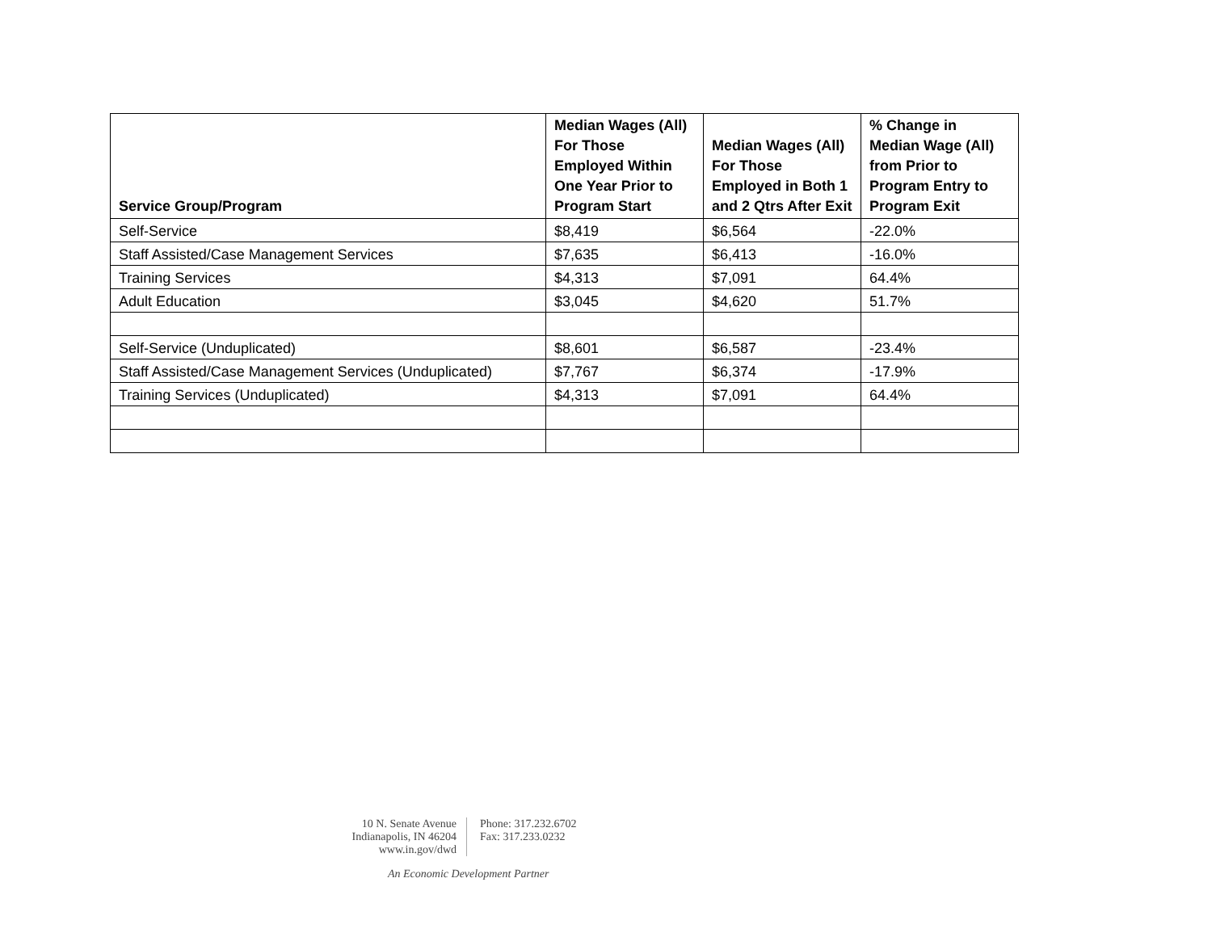| Service Group/Program | Median Wages (All) For Those Employed Within One Year Prior to Program Start | Median Wages (All) For Those Employed in Both 1 and 2 Qtrs After Exit | % Change in Median Wage (All) from Prior to Program Entry to Program Exit |
| --- | --- | --- | --- |
| Self-Service | $8,419 | $6,564 | -22.0% |
| Staff Assisted/Case Management Services | $7,635 | $6,413 | -16.0% |
| Training Services | $4,313 | $7,091 | 64.4% |
| Adult Education | $3,045 | $4,620 | 51.7% |
| Self-Service (Unduplicated) | $8,601 | $6,587 | -23.4% |
| Staff Assisted/Case Management Services (Unduplicated) | $7,767 | $6,374 | -17.9% |
| Training Services (Unduplicated) | $4,313 | $7,091 | 64.4% |
10 N. Senate Avenue
Indianapolis, IN 46204
www.in.gov/dwd
Phone: 317.232.6702
Fax: 317.233.0232
An Economic Development Partner